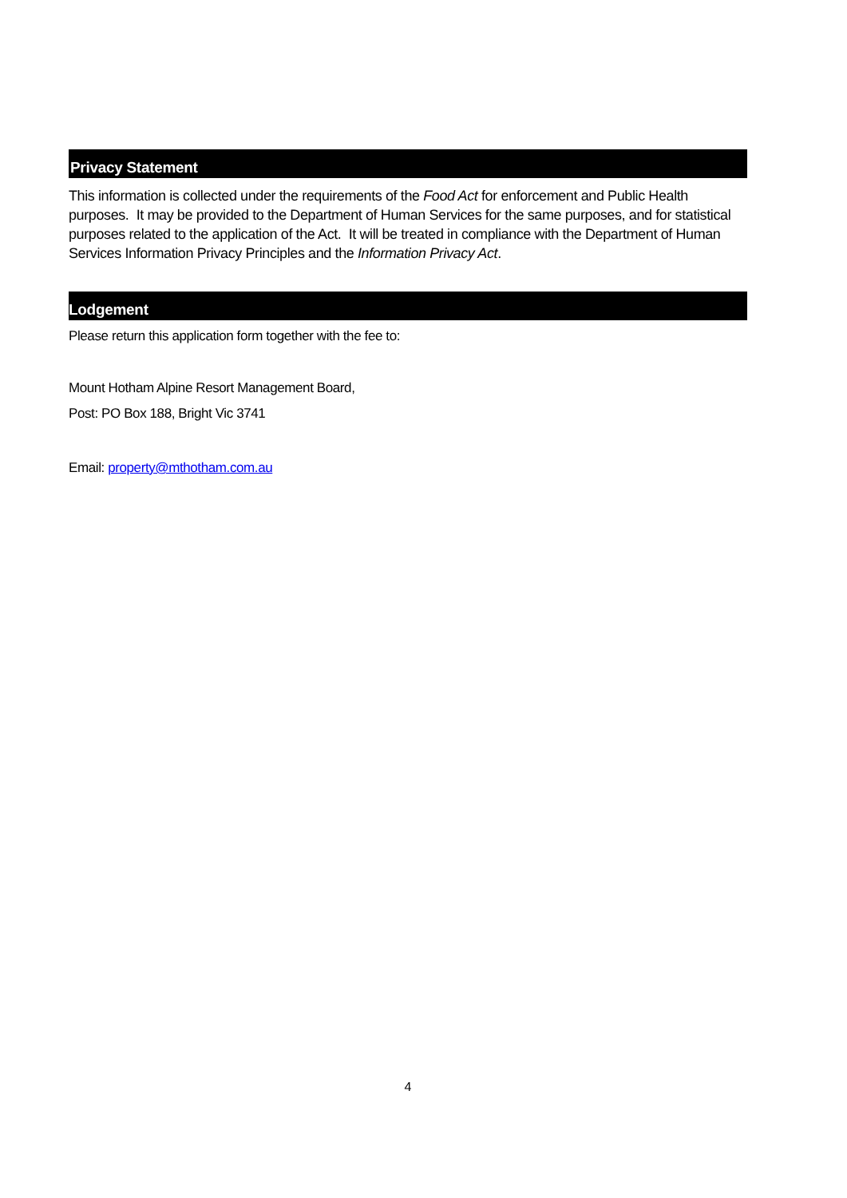Privacy Statement
This information is collected under the requirements of the Food Act for enforcement and Public Health purposes. It may be provided to the Department of Human Services for the same purposes, and for statistical purposes related to the application of the Act. It will be treated in compliance with the Department of Human Services Information Privacy Principles and the Information Privacy Act.
Lodgement
Please return this application form together with the fee to:
Mount Hotham Alpine Resort Management Board,
Post: PO Box 188, Bright Vic 3741
Email: property@mthotham.com.au
4